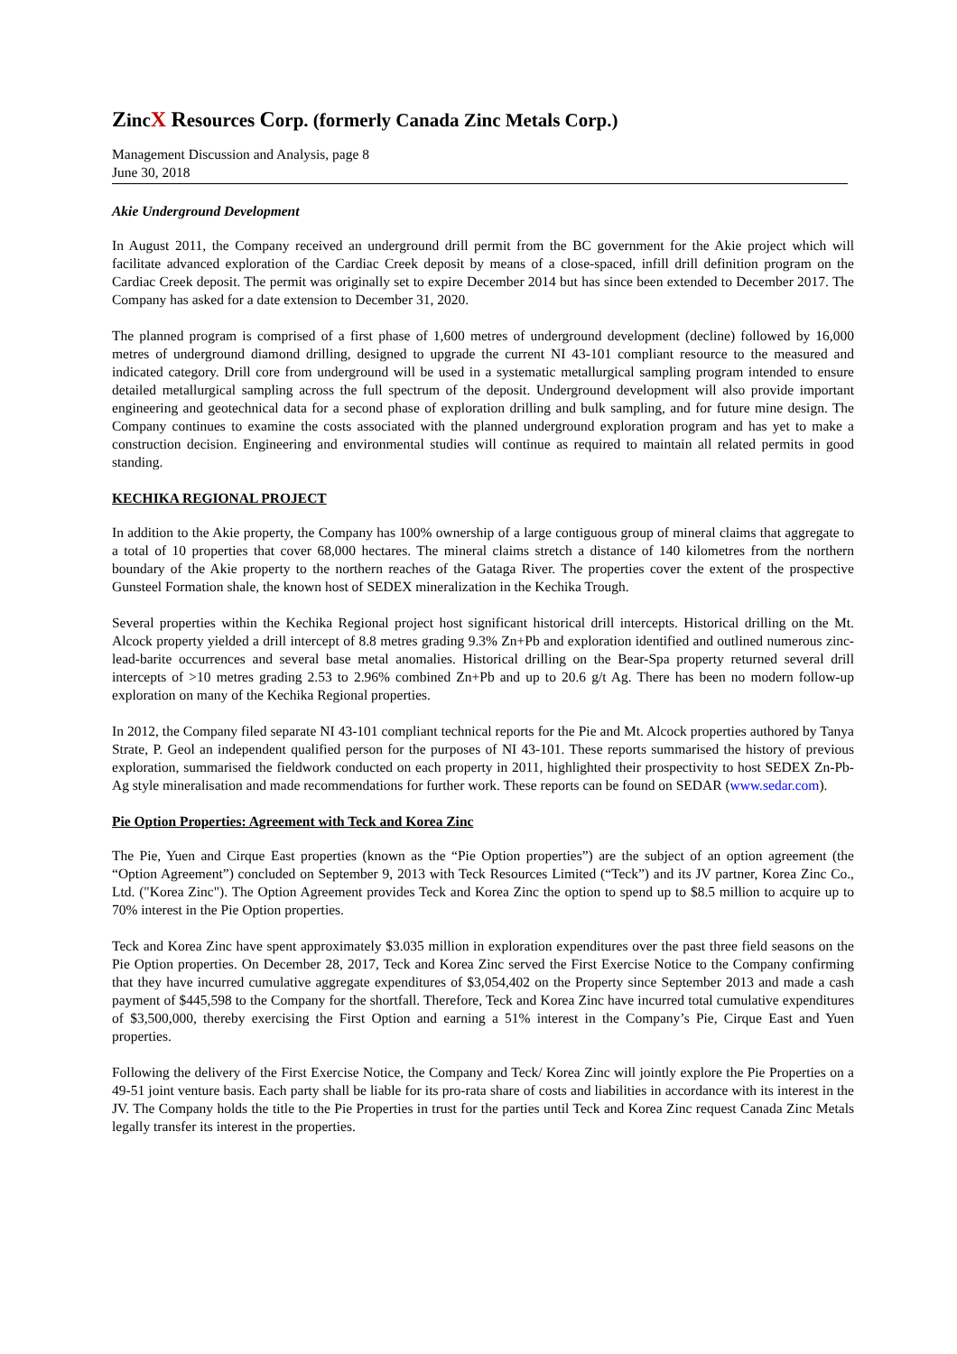ZincX Resources Corp. (formerly Canada Zinc Metals Corp.)
Management Discussion and Analysis, page 8
June 30, 2018
Akie Underground Development
In August 2011, the Company received an underground drill permit from the BC government for the Akie project which will facilitate advanced exploration of the Cardiac Creek deposit by means of a close-spaced, infill drill definition program on the Cardiac Creek deposit. The permit was originally set to expire December 2014 but has since been extended to December 2017. The Company has asked for a date extension to December 31, 2020.
The planned program is comprised of a first phase of 1,600 metres of underground development (decline) followed by 16,000 metres of underground diamond drilling, designed to upgrade the current NI 43-101 compliant resource to the measured and indicated category. Drill core from underground will be used in a systematic metallurgical sampling program intended to ensure detailed metallurgical sampling across the full spectrum of the deposit. Underground development will also provide important engineering and geotechnical data for a second phase of exploration drilling and bulk sampling, and for future mine design. The Company continues to examine the costs associated with the planned underground exploration program and has yet to make a construction decision. Engineering and environmental studies will continue as required to maintain all related permits in good standing.
KECHIKA REGIONAL PROJECT
In addition to the Akie property, the Company has 100% ownership of a large contiguous group of mineral claims that aggregate to a total of 10 properties that cover 68,000 hectares. The mineral claims stretch a distance of 140 kilometres from the northern boundary of the Akie property to the northern reaches of the Gataga River. The properties cover the extent of the prospective Gunsteel Formation shale, the known host of SEDEX mineralization in the Kechika Trough.
Several properties within the Kechika Regional project host significant historical drill intercepts. Historical drilling on the Mt. Alcock property yielded a drill intercept of 8.8 metres grading 9.3% Zn+Pb and exploration identified and outlined numerous zinc-lead-barite occurrences and several base metal anomalies. Historical drilling on the Bear-Spa property returned several drill intercepts of >10 metres grading 2.53 to 2.96% combined Zn+Pb and up to 20.6 g/t Ag. There has been no modern follow-up exploration on many of the Kechika Regional properties.
In 2012, the Company filed separate NI 43-101 compliant technical reports for the Pie and Mt. Alcock properties authored by Tanya Strate, P. Geol an independent qualified person for the purposes of NI 43-101. These reports summarised the history of previous exploration, summarised the fieldwork conducted on each property in 2011, highlighted their prospectivity to host SEDEX Zn-Pb-Ag style mineralisation and made recommendations for further work. These reports can be found on SEDAR (www.sedar.com).
Pie Option Properties: Agreement with Teck and Korea Zinc
The Pie, Yuen and Cirque East properties (known as the “Pie Option properties”) are the subject of an option agreement (the “Option Agreement”) concluded on September 9, 2013 with Teck Resources Limited (“Teck”) and its JV partner, Korea Zinc Co., Ltd. ("Korea Zinc"). The Option Agreement provides Teck and Korea Zinc the option to spend up to $8.5 million to acquire up to 70% interest in the Pie Option properties.
Teck and Korea Zinc have spent approximately $3.035 million in exploration expenditures over the past three field seasons on the Pie Option properties. On December 28, 2017, Teck and Korea Zinc served the First Exercise Notice to the Company confirming that they have incurred cumulative aggregate expenditures of $3,054,402 on the Property since September 2013 and made a cash payment of $445,598 to the Company for the shortfall. Therefore, Teck and Korea Zinc have incurred total cumulative expenditures of $3,500,000, thereby exercising the First Option and earning a 51% interest in the Company’s Pie, Cirque East and Yuen properties.
Following the delivery of the First Exercise Notice, the Company and Teck/ Korea Zinc will jointly explore the Pie Properties on a 49-51 joint venture basis. Each party shall be liable for its pro-rata share of costs and liabilities in accordance with its interest in the JV. The Company holds the title to the Pie Properties in trust for the parties until Teck and Korea Zinc request Canada Zinc Metals legally transfer its interest in the properties.